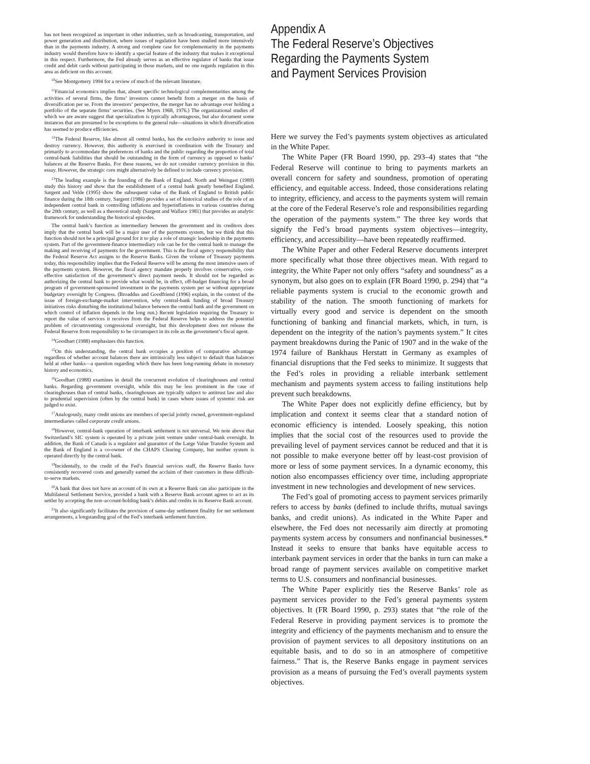has not been recognized as important in other industries, such as broadcasting, transportation, and power generation and distribution, where issues of regulation have been studied more intensively than in the payments industry. A strong and complete case for complementarity in the payments industry would therefore have to identify a special feature of the industry that makes it exceptional in this respect. Furthermore, the Fed already serves as an effective regulator of banks that issue credit and debit cards without participating in those markets, and no one regards regulation in this area as deficient on this account.
<sup>10</sup> See Montgomery 1994 for a review of much of the relevant literature.
<sup>11</sup> Financial economics implies that, absent specific technological complementarities among the activities of several firms, the firms’ investors cannot benefit from a merger on the basis of diversification per se. From the investors’ perspective, the merger has no advantage over holding a portfolio of the separate firms’ securities. (See Myers 1968, 1976.) The organizational studies of which we are aware suggest that specialization is typically advantageous, but also document some instances that are presumed to be exceptions to the general rule—situations in which diversification has seemed to produce efficiencies.
<sup>12</sup> The Federal Reserve, like almost all central banks, has the exclusive authority to issue and destroy currency. However, this authority is exercised in coordination with the Treasury and primarily to accommodate the preferences of banks and the public regarding the proportion of total central-bank liabilities that should be outstanding in the form of currency as opposed to banks’ balances at the Reserve Banks. For these reasons, we do not consider currency provision in this essay. However, the strategic core might alternatively be defined to include currency provision.
<sup>13</sup> The leading example is the founding of the Bank of England. North and Weingast (1989) study this history and show that the establishment of a central bank greatly benefited England. Sargent and Velde (1995) show the subsequent value of the Bank of England to British public finance during the 18th century. Sargent (1986) provides a set of historical studies of the role of an independent central bank in controlling inflations and hyperinflations in various countries during the 20th century, as well as a theoretical study (Sargent and Wallace 1981) that provides an analytic framework for understanding the historical episodes.
The central bank’s function as intermediary between the government and its creditors does imply that the central bank will be a major user of the payments system, but we think that this function should not be a principal ground for it to play a role of strategic leadership in the payments system. Part of the government-finance intermediary role can be for the central bank to manage the making and receiving of payments for the government. This is the fiscal agency responsibility that the Federal Reserve Act assigns to the Reserve Banks. Given the volume of Treasury payments today, this responsibility implies that the Federal Reserve will be among the most intensive users of the payments system. However, the fiscal agency mandate properly involves conservative, cost-effective satisfaction of the government’s direct payment needs. It should not be regarded as authorizing the central bank to provide what would be, in effect, off-budget financing for a broad program of government-sponsored investment in the payments system per se without appropriate budgetary oversight by Congress. (Broaddus and Goodfriend (1996) explain, in the context of the issue of foreign-exchange-market intervention, why central-bank funding of broad Treasury initiatives risks disturbing the institutional balance between the central bank and the government on which control of inflation depends in the long run.) Recent legislation requiring the Treasury to report the value of services it receives from the Federal Reserve helps to address the potential problem of circumventing congressional oversight, but this development does not release the Federal Reserve from responsibility to be circumspect in its role as the government’s fiscal agent.
<sup>14</sup> Goodhart (1988) emphasizes this function.
<sup>15</sup> On this understanding, the central bank occupies a position of comparative advantage regardless of whether account balances there are intrinsically less subject to default than balances held at other banks—a question regarding which there has been long-running debate in monetary history and economics.
<sup>16</sup> Goodhart (1988) examines in detail the concurrent evolution of clearinghouses and central banks. Regarding government oversight, while this may be less prominent in the case of clearinghouses than of central banks, clearinghouses are typically subject to antitrust law and also to prudential supervision (often by the central bank) in cases where issues of systemic risk are judged to exist.
<sup>17</sup> Analogously, many credit unions are members of special jointly owned, government-regulated intermediaries called corporate credit unions.
<sup>18</sup> However, central-bank operation of interbank settlement is not universal. We note above that Switzerland’s SIC system is operated by a private joint venture under central-bank oversight. In addition, the Bank of Canada is a regulator and guarantor of the Large Value Transfer System and the Bank of England is a co-owner of the CHAPS Clearing Company, but neither system is operated directly by the central bank.
<sup>19</sup> Incidentally, to the credit of the Fed’s financial services staff, the Reserve Banks have consistently recovered costs and generally earned the acclaim of their customers in these difficult-to-serve markets.
<sup>20</sup> A bank that does not have an account of its own at a Reserve Bank can also participate in the Multilateral Settlement Service, provided a bank with a Reserve Bank account agrees to act as its settler by accepting the non–account-holding bank’s debits and credits in its Reserve Bank account.
<sup>21</sup> It also significantly facilitates the provision of same-day settlement finality for net settlement arrangements, a longstanding goal of the Fed’s interbank settlement function.
Appendix A
The Federal Reserve’s Objectives
Regarding the Payments System
and Payment Services Provision
Here we survey the Fed’s payments system objectives as articulated in the White Paper.
The White Paper (FR Board 1990, pp. 293–4) states that “the Federal Reserve will continue to bring to payments markets an overall concern for safety and soundness, promotion of operating efficiency, and equitable access. Indeed, those considerations relating to integrity, efficiency, and access to the payments system will remain at the core of the Federal Reserve’s role and responsibilities regarding the operation of the payments system.” The three key words that signify the Fed’s broad payments system objectives—integrity, efficiency, and accessibility—have been repeatedly reaffirmed.
The White Paper and other Federal Reserve documents interpret more specifically what those three objectives mean. With regard to integrity, the White Paper not only offers “safety and soundness” as a synonym, but also goes on to explain (FR Board 1990, p. 294) that “a reliable payments system is crucial to the economic growth and stability of the nation. The smooth functioning of markets for virtually every good and service is dependent on the smooth functioning of banking and financial markets, which, in turn, is dependent on the integrity of the nation’s payments system.” It cites payment breakdowns during the Panic of 1907 and in the wake of the 1974 failure of Bankhaus Herstatt in Germany as examples of financial disruptions that the Fed seeks to minimize. It suggests that the Fed’s roles in providing a reliable interbank settlement mechanism and payments system access to failing institutions help prevent such breakdowns.
The White Paper does not explicitly define efficiency, but by implication and context it seems clear that a standard notion of economic efficiency is intended. Loosely speaking, this notion implies that the social cost of the resources used to provide the prevailing level of payment services cannot be reduced and that it is not possible to make everyone better off by least-cost provision of more or less of some payment services. In a dynamic economy, this notion also encompasses efficiency over time, including appropriate investment in new technologies and development of new services.
The Fed’s goal of promoting access to payment services primarily refers to access by banks (defined to include thrifts, mutual savings banks, and credit unions). As indicated in the White Paper and elsewhere, the Fed does not necessarily aim directly at promoting payments system access by consumers and nonfinancial businesses.* Instead it seeks to ensure that banks have equitable access to interbank payment services in order that the banks in turn can make a broad range of payment services available on competitive market terms to U.S. consumers and nonfinancial businesses.
The White Paper explicitly ties the Reserve Banks’ role as payment services provider to the Fed’s general payments system objectives. It (FR Board 1990, p. 293) states that “the role of the Federal Reserve in providing payment services is to promote the integrity and efficiency of the payments mechanism and to ensure the provision of payment services to all depository institutions on an equitable basis, and to do so in an atmosphere of competitive fairness.” That is, the Reserve Banks engage in payment services provision as a means of pursuing the Fed’s overall payments system objectives.